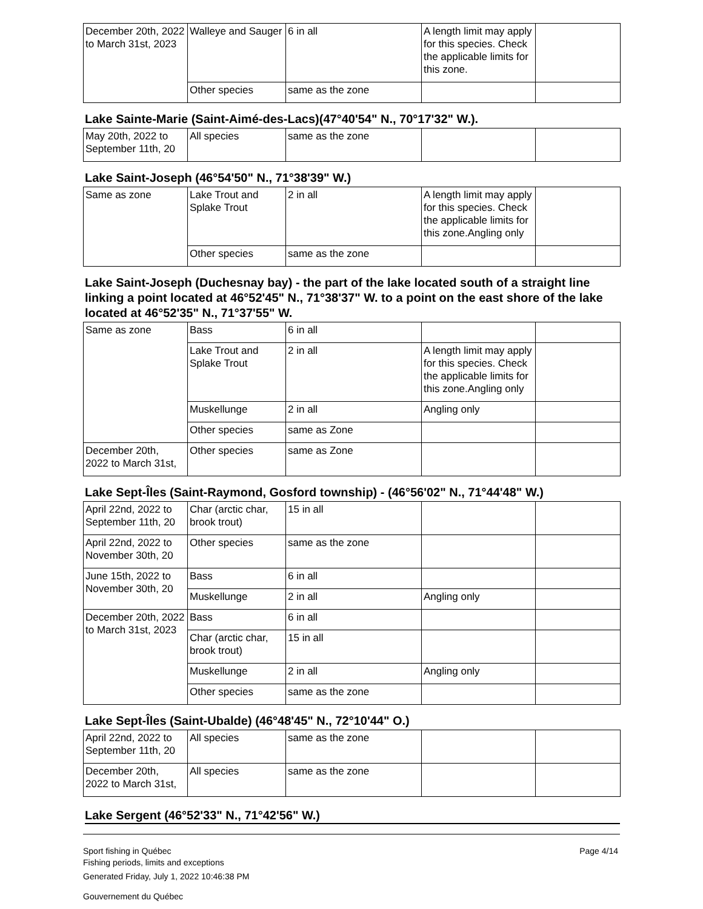| December 20th, 2022 to March 31st, 2023 | Walleye and Sauger | 6 in all | A length limit may apply for this species. Check the applicable limits for this zone. | |
| | Other species | same as the zone | | |
Lake Sainte-Marie (Saint-Aimé-des-Lacs)(47°40'54" N., 70°17'32" W.).
| May 20th, 2022 to September 11th, 20 | All species | same as the zone | | |
Lake Saint-Joseph (46°54'50" N., 71°38'39" W.)
| Same as zone | Lake Trout and Splake Trout | 2 in all | A length limit may apply for this species. Check the applicable limits for this zone.Angling only | |
| | Other species | same as the zone | | |
Lake Saint-Joseph (Duchesnay bay) - the part of the lake located south of a straight line linking a point located at 46°52'45" N., 71°38'37" W. to a point on the east shore of the lake located at 46°52'35" N., 71°37'55" W.
| Same as zone | Bass | 6 in all | | |
| | Lake Trout and Splake Trout | 2 in all | A length limit may apply for this species. Check the applicable limits for this zone.Angling only | |
| | Muskellunge | 2 in all | Angling only | |
| | Other species | same as Zone | | |
| December 20th, 2022 to March 31st, | Other species | same as Zone | | |
Lake Sept-Îles (Saint-Raymond, Gosford township) - (46°56'02" N., 71°44'48" W.)
| April 22nd, 2022 to September 11th, 20 | Char (arctic char, brook trout) | 15 in all | | |
| April 22nd, 2022 to November 30th, 20 | Other species | same as the zone | | |
| June 15th, 2022 to November 30th, 20 | Bass | 6 in all | | |
| | Muskellunge | 2 in all | Angling only | |
| December 20th, 2022 to March 31st, 2023 | Bass | 6 in all | | |
| | Char (arctic char, brook trout) | 15 in all | | |
| | Muskellunge | 2 in all | Angling only | |
| | Other species | same as the zone | | |
Lake Sept-Îles (Saint-Ubalde) (46°48'45" N., 72°10'44" O.)
| April 22nd, 2022 to September 11th, 20 | All species | same as the zone | | |
| December 20th, 2022 to March 31st, | All species | same as the zone | | |
Lake Sergent (46°52'33" N., 71°42'56" W.)
Sport fishing in Québec
Fishing periods, limits and exceptions
Generated Friday, July 1, 2022 10:46:38 PM
Gouvernement du Québec
Page 4/14